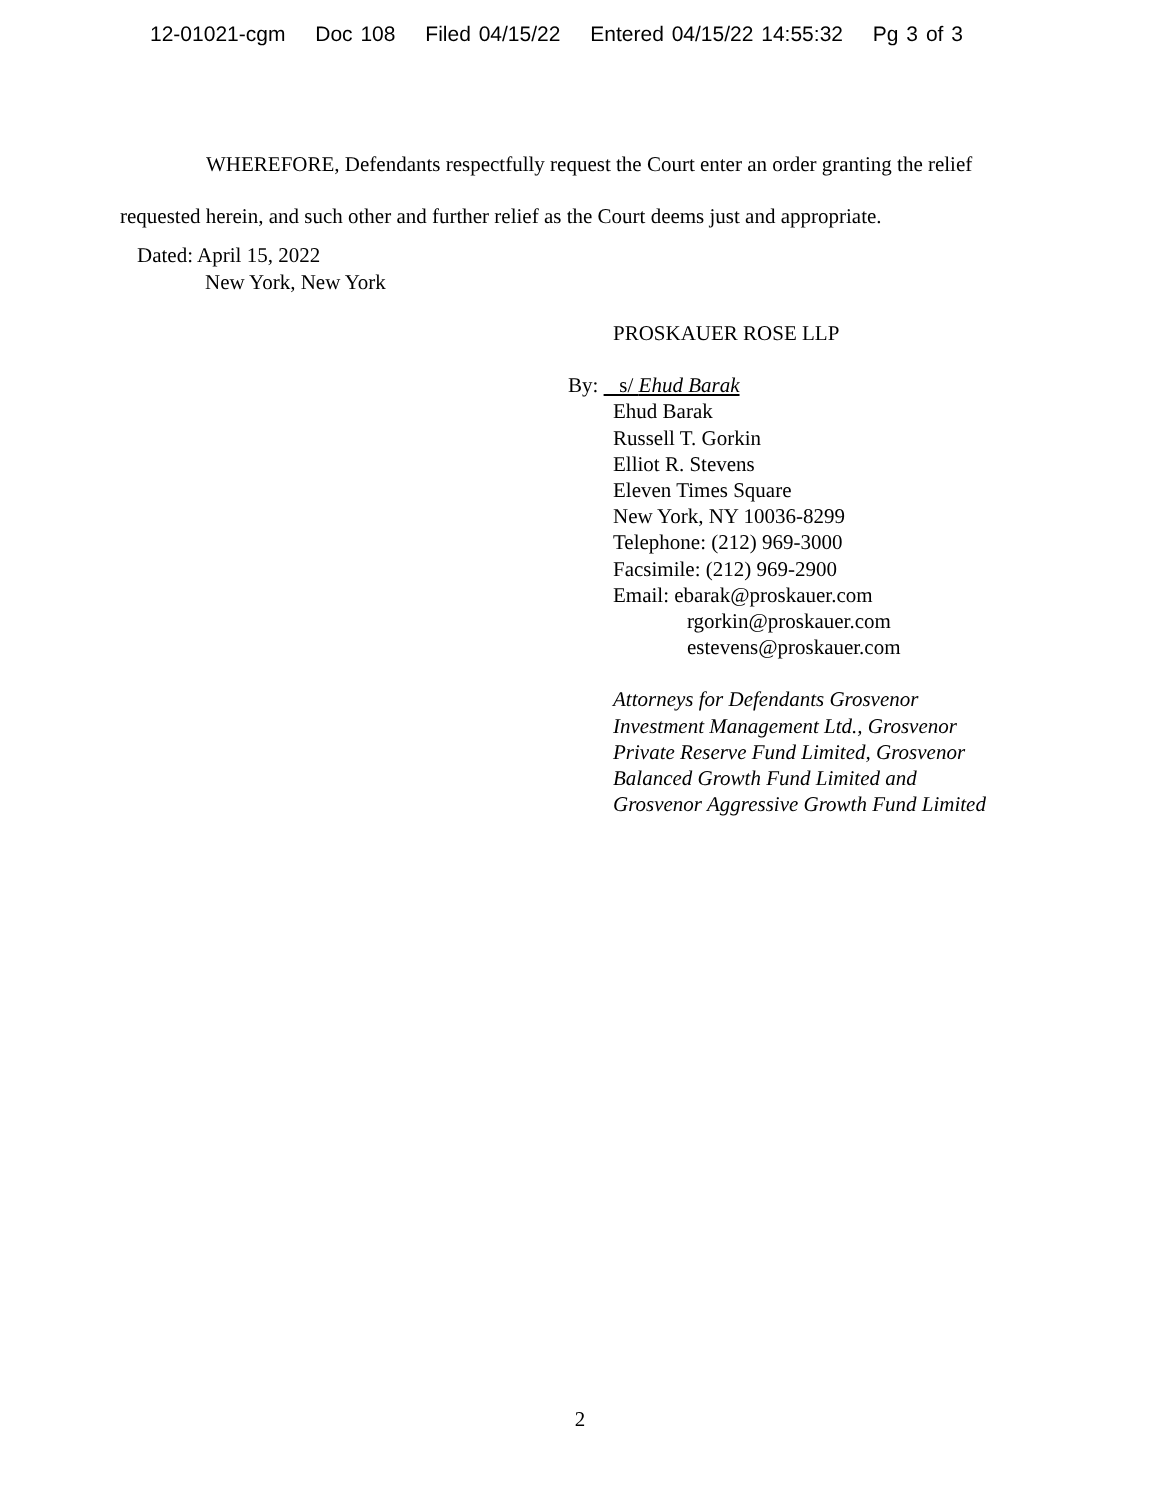12-01021-cgm Doc 108 Filed 04/15/22 Entered 04/15/22 14:55:32 Pg 3 of 3
WHEREFORE, Defendants respectfully request the Court enter an order granting the relief requested herein, and such other and further relief as the Court deems just and appropriate.
Dated: April 15, 2022
New York, New York
PROSKAUER ROSE LLP
By: s/ Ehud Barak
Ehud Barak
Russell T. Gorkin
Elliot R. Stevens
Eleven Times Square
New York, NY 10036-8299
Telephone: (212) 969-3000
Facsimile: (212) 969-2900
Email: ebarak@proskauer.com
rgorkin@proskauer.com
estevens@proskauer.com
Attorneys for Defendants Grosvenor
Investment Management Ltd., Grosvenor
Private Reserve Fund Limited, Grosvenor
Balanced Growth Fund Limited and
Grosvenor Aggressive Growth Fund Limited
2